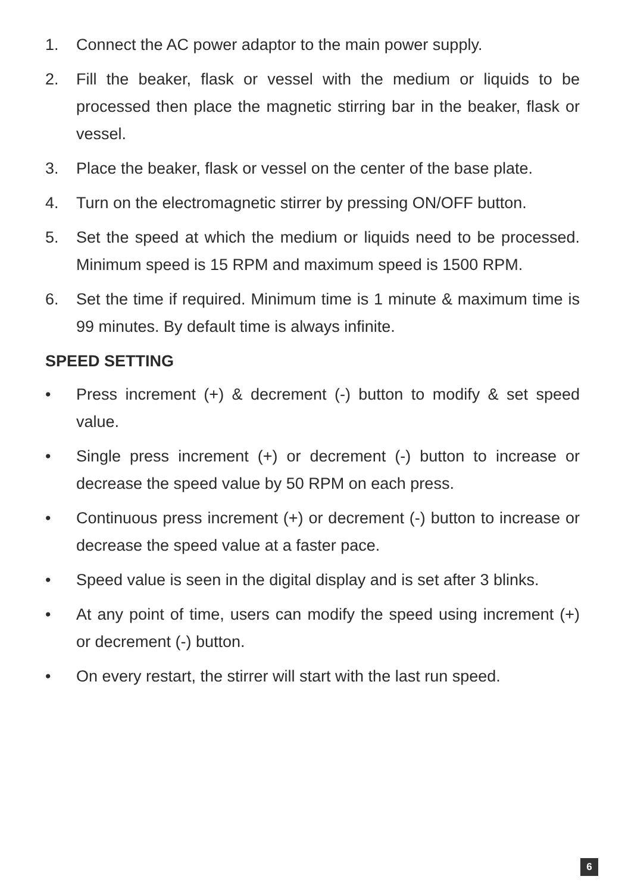1. Connect the AC power adaptor to the main power supply.
2. Fill the beaker, flask or vessel with the medium or liquids to be processed then place the magnetic stirring bar in the beaker, flask or vessel.
3. Place the beaker, flask or vessel on the center of the base plate.
4. Turn on the electromagnetic stirrer by pressing ON/OFF button.
5. Set the speed at which the medium or liquids need to be processed. Minimum speed is 15 RPM and maximum speed is 1500 RPM.
6. Set the time if required. Minimum time is 1 minute & maximum time is 99 minutes. By default time is always infinite.
SPEED SETTING
• Press increment (+) & decrement (-) button to modify & set speed value.
• Single press increment (+) or decrement (-) button to increase or decrease the speed value by 50 RPM on each press.
• Continuous press increment (+) or decrement (-) button to increase or decrease the speed value at a faster pace.
• Speed value is seen in the digital display and is set after 3 blinks.
• At any point of time, users can modify the speed using increment (+) or decrement (-) button.
• On every restart, the stirrer will start with the last run speed.
6